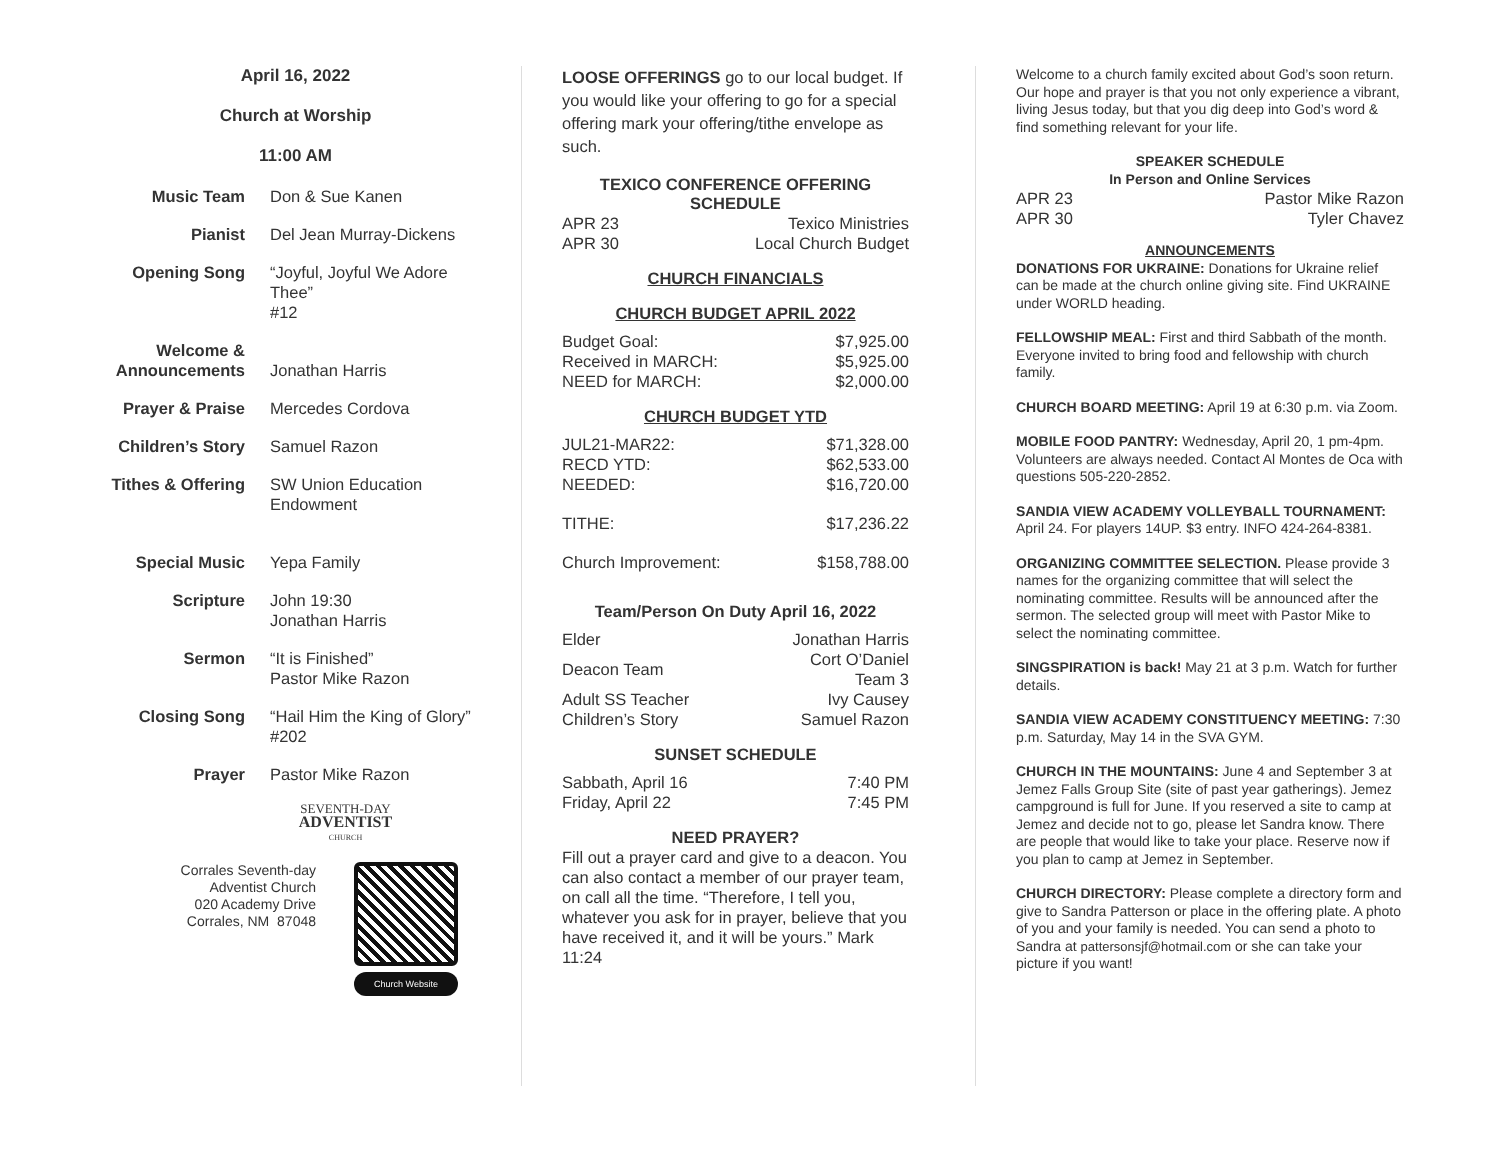April 16, 2022
Church at Worship
11:00 AM
| Music Team | Don & Sue Kanen |
| Pianist | Del Jean Murray-Dickens |
| Opening Song | “Joyful, Joyful We Adore Thee” #12 |
| Welcome & Announcements | Jonathan Harris |
| Prayer & Praise | Mercedes Cordova |
| Children’s Story | Samuel Razon |
| Tithes & Offering | SW Union Education Endowment |
| Special Music | Yepa Family |
| Scripture | John 19:30 Jonathan Harris |
| Sermon | “It is Finished” Pastor Mike Razon |
| Closing Song | “Hail Him the King of Glory” #202 |
| Prayer | Pastor Mike Razon |
SEVENTH-DAY
ADVENTIST
CHURCH
Corrales Seventh-day
Adventist Church
020 Academy Drive
Corrales, NM 87048
Church Website
LOOSE OFFERINGS go to our local budget. If you would like your offering to go for a special offering mark your offering/tithe envelope as such.
TEXICO CONFERENCE OFFERING SCHEDULE
| APR 23 | Texico Ministries |
| APR 30 | Local Church Budget |
CHURCH FINANCIALS
CHURCH BUDGET APRIL 2022
| Budget Goal: | $7,925.00 |
| Received in MARCH: | $5,925.00 |
| NEED for MARCH: | $2,000.00 |
CHURCH BUDGET YTD
| JUL21-MAR22: | $71,328.00 |
| RECD YTD: | $62,533.00 |
| NEEDED: | $16,720.00 |
| TITHE: | $17,236.22 |
| Church Improvement: | $158,788.00 |
Team/Person On Duty April 16, 2022
| Elder | Jonathan Harris |
| Deacon Team | Cort O’Daniel Team 3 |
| Adult SS Teacher | Ivy Causey |
| Children’s Story | Samuel Razon |
SUNSET SCHEDULE
| Sabbath, April 16 | 7:40 PM |
| Friday, April 22 | 7:45 PM |
NEED PRAYER?
Fill out a prayer card and give to a deacon. You can also contact a member of our prayer team, on call all the time. “Therefore, I tell you, whatever you ask for in prayer, believe that you have received it, and it will be yours.” Mark 11:24
Welcome to a church family excited about God’s soon return. Our hope and prayer is that you not only experience a vibrant, living Jesus today, but that you dig deep into God’s word & find something relevant for your life.
SPEAKER SCHEDULE
In Person and Online Services
| APR 23 | Pastor Mike Razon |
| APR 30 | Tyler Chavez |
ANNOUNCEMENTS
DONATIONS FOR UKRAINE: Donations for Ukraine relief can be made at the church online giving site. Find UKRAINE under WORLD heading.
FELLOWSHIP MEAL: First and third Sabbath of the month. Everyone invited to bring food and fellowship with church family.
CHURCH BOARD MEETING: April 19 at 6:30 p.m. via Zoom.
MOBILE FOOD PANTRY: Wednesday, April 20, 1 pm-4pm. Volunteers are always needed. Contact Al Montes de Oca with questions 505-220-2852.
SANDIA VIEW ACADEMY VOLLEYBALL TOURNAMENT: April 24. For players 14UP. $3 entry. INFO 424-264-8381.
ORGANIZING COMMITTEE SELECTION. Please provide 3 names for the organizing committee that will select the nominating committee. Results will be announced after the sermon. The selected group will meet with Pastor Mike to select the nominating committee.
SINGSPIRATION is back! May 21 at 3 p.m. Watch for further details.
SANDIA VIEW ACADEMY CONSTITUENCY MEETING: 7:30 p.m. Saturday, May 14 in the SVA GYM.
CHURCH IN THE MOUNTAINS: June 4 and September 3 at Jemez Falls Group Site (site of past year gatherings). Jemez campground is full for June. If you reserved a site to camp at Jemez and decide not to go, please let Sandra know. There are people that would like to take your place. Reserve now if you plan to camp at Jemez in September.
CHURCH DIRECTORY: Please complete a directory form and give to Sandra Patterson or place in the offering plate. A photo of you and your family is needed. You can send a photo to Sandra at pattersonsjf@hotmail.com or she can take your picture if you want!